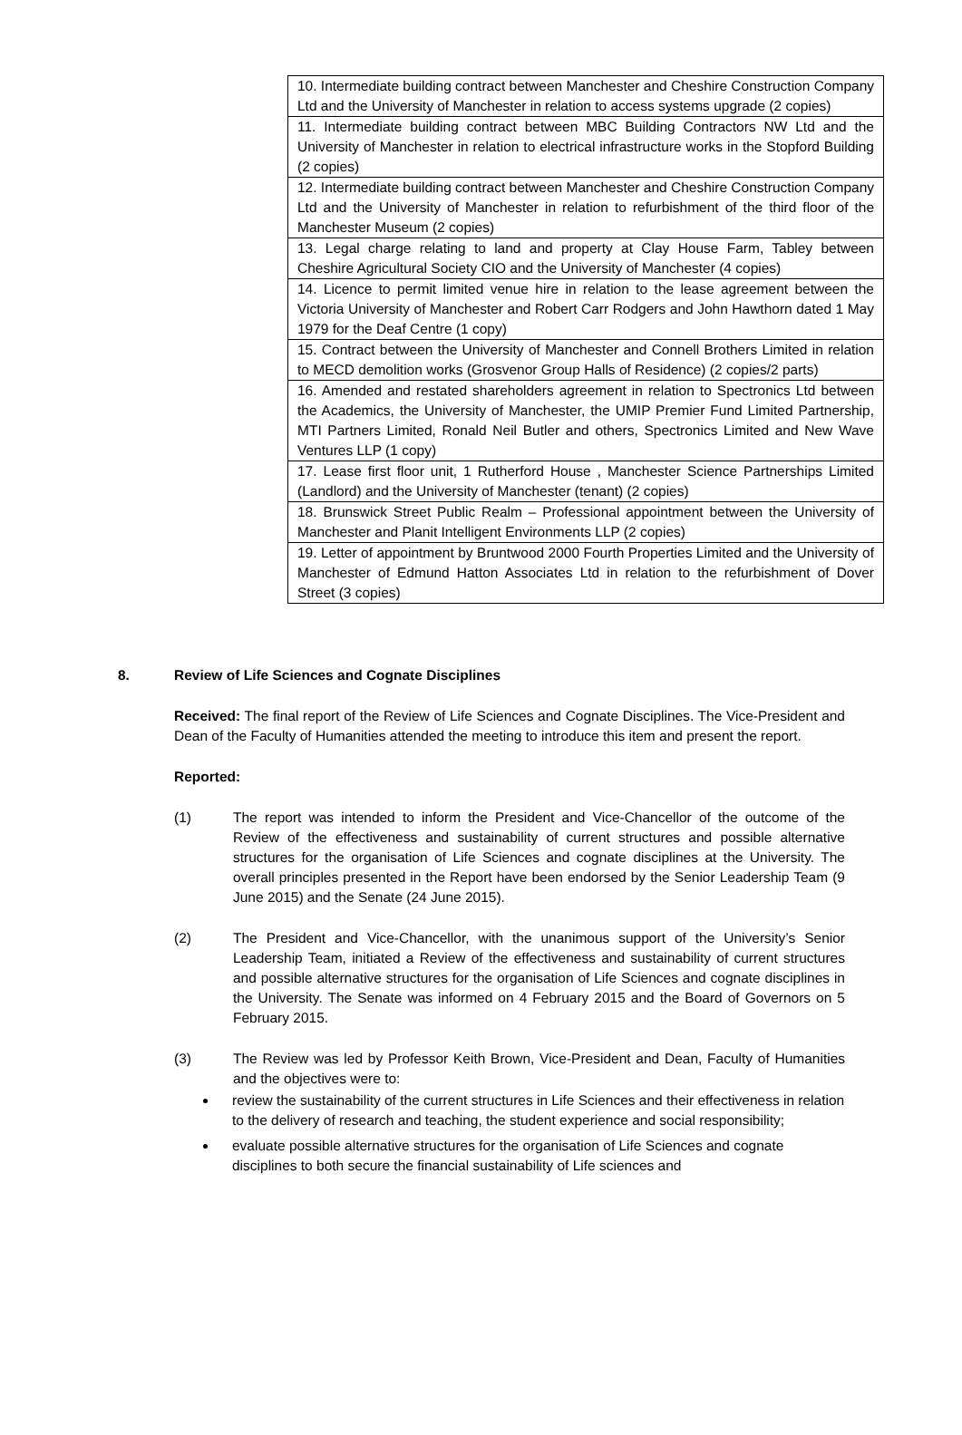| 10. Intermediate building contract between Manchester and Cheshire Construction Company Ltd and the University of Manchester in relation to access systems upgrade (2 copies) |
| 11. Intermediate building contract between MBC Building Contractors NW Ltd and the University of Manchester in relation to electrical infrastructure works in the Stopford Building (2 copies) |
| 12. Intermediate building contract between Manchester and Cheshire Construction Company Ltd and the University of Manchester in relation to refurbishment of the third floor of the Manchester Museum (2 copies) |
| 13. Legal charge relating to land and property at Clay House Farm, Tabley between Cheshire Agricultural Society CIO and the University of Manchester (4 copies) |
| 14. Licence to permit limited venue hire in relation to the lease agreement between the Victoria University of Manchester and Robert Carr Rodgers and John Hawthorn dated 1 May 1979 for the Deaf Centre (1 copy) |
| 15. Contract between the University of Manchester and Connell Brothers Limited in relation to MECD demolition works (Grosvenor Group Halls of Residence) (2 copies/2 parts) |
| 16. Amended and restated shareholders agreement in relation to Spectronics Ltd between the Academics, the University of Manchester, the UMIP Premier Fund Limited Partnership, MTI Partners Limited, Ronald Neil Butler and others, Spectronics Limited and New Wave Ventures LLP (1 copy) |
| 17. Lease first floor unit, 1 Rutherford House , Manchester Science Partnerships Limited (Landlord) and the University of Manchester (tenant) (2 copies) |
| 18. Brunswick Street Public Realm – Professional appointment between the University of Manchester and Planit Intelligent Environments LLP (2 copies) |
| 19. Letter of appointment by Bruntwood 2000 Fourth Properties Limited and the University of Manchester of Edmund Hatton Associates Ltd in relation to the refurbishment of Dover Street (3 copies) |
8. Review of Life Sciences and Cognate Disciplines
Received: The final report of the Review of Life Sciences and Cognate Disciplines. The Vice-President and Dean of the Faculty of Humanities attended the meeting to introduce this item and present the report.
Reported:
(1) The report was intended to inform the President and Vice-Chancellor of the outcome of the Review of the effectiveness and sustainability of current structures and possible alternative structures for the organisation of Life Sciences and cognate disciplines at the University. The overall principles presented in the Report have been endorsed by the Senior Leadership Team (9 June 2015) and the Senate (24 June 2015).
(2) The President and Vice-Chancellor, with the unanimous support of the University’s Senior Leadership Team, initiated a Review of the effectiveness and sustainability of current structures and possible alternative structures for the organisation of Life Sciences and cognate disciplines in the University. The Senate was informed on 4 February 2015 and the Board of Governors on 5 February 2015.
(3) The Review was led by Professor Keith Brown, Vice-President and Dean, Faculty of Humanities and the objectives were to:
review the sustainability of the current structures in Life Sciences and their effectiveness in relation to the delivery of research and teaching, the student experience and social responsibility;
evaluate possible alternative structures for the organisation of Life Sciences and cognate disciplines to both secure the financial sustainability of Life sciences and